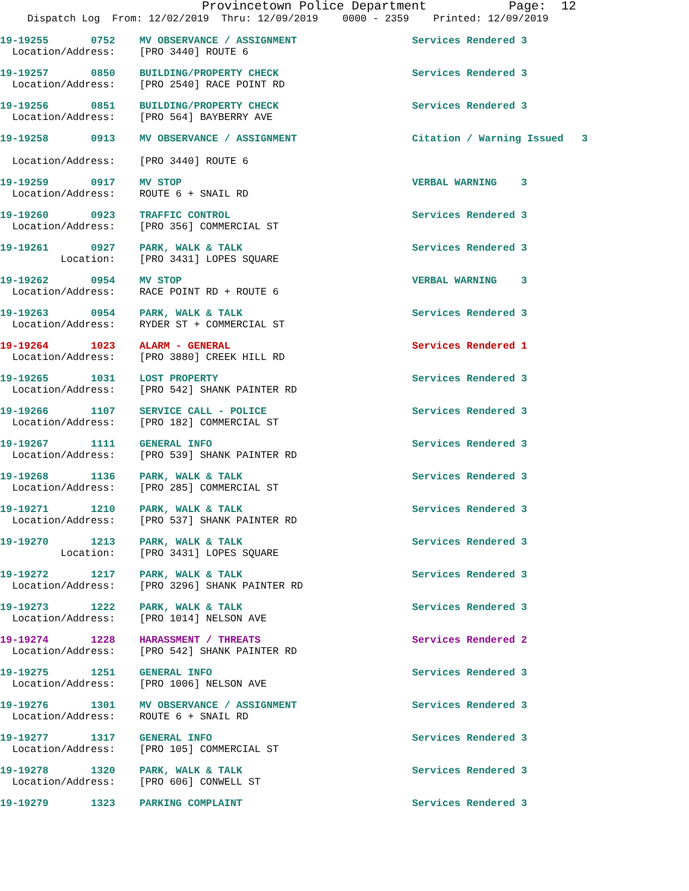Provincetown Police Department Page: 12
Dispatch Log From: 12/02/2019 Thru: 12/09/2019 0000 - 2359 Printed: 12/09/2019
19-19255 0752 MV OBSERVANCE / ASSIGNMENT Services Rendered 3 Location/Address: [PRO 3440] ROUTE 6
19-19257 0850 BUILDING/PROPERTY CHECK Services Rendered 3 Location/Address: [PRO 2540] RACE POINT RD
19-19256 0851 BUILDING/PROPERTY CHECK Services Rendered 3 Location/Address: [PRO 564] BAYBERRY AVE
19-19258 0913 MV OBSERVANCE / ASSIGNMENT Citation / Warning Issued 3 Location/Address: [PRO 3440] ROUTE 6
19-19259 0917 MV STOP VERBAL WARNING 3 Location/Address: ROUTE 6 + SNAIL RD
19-19260 0923 TRAFFIC CONTROL Services Rendered 3 Location/Address: [PRO 356] COMMERCIAL ST
19-19261 0927 PARK, WALK & TALK Services Rendered 3 Location: [PRO 3431] LOPES SQUARE
19-19262 0954 MV STOP VERBAL WARNING 3 Location/Address: RACE POINT RD + ROUTE 6
19-19263 0954 PARK, WALK & TALK Services Rendered 3 Location/Address: RYDER ST + COMMERCIAL ST
19-19264 1023 ALARM - GENERAL Services Rendered 1 Location/Address: [PRO 3880] CREEK HILL RD
19-19265 1031 LOST PROPERTY Services Rendered 3 Location/Address: [PRO 542] SHANK PAINTER RD
19-19266 1107 SERVICE CALL - POLICE Services Rendered 3 Location/Address: [PRO 182] COMMERCIAL ST
19-19267 1111 GENERAL INFO Services Rendered 3 Location/Address: [PRO 539] SHANK PAINTER RD
19-19268 1136 PARK, WALK & TALK Services Rendered 3 Location/Address: [PRO 285] COMMERCIAL ST
19-19271 1210 PARK, WALK & TALK Services Rendered 3 Location/Address: [PRO 537] SHANK PAINTER RD
19-19270 1213 PARK, WALK & TALK Services Rendered 3 Location: [PRO 3431] LOPES SQUARE
19-19272 1217 PARK, WALK & TALK Services Rendered 3 Location/Address: [PRO 3296] SHANK PAINTER RD
19-19273 1222 PARK, WALK & TALK Services Rendered 3 Location/Address: [PRO 1014] NELSON AVE
19-19274 1228 HARASSMENT / THREATS Services Rendered 2 Location/Address: [PRO 542] SHANK PAINTER RD
19-19275 1251 GENERAL INFO Services Rendered 3 Location/Address: [PRO 1006] NELSON AVE
19-19276 1301 MV OBSERVANCE / ASSIGNMENT Services Rendered 3 Location/Address: ROUTE 6 + SNAIL RD
19-19277 1317 GENERAL INFO Services Rendered 3 Location/Address: [PRO 105] COMMERCIAL ST
19-19278 1320 PARK, WALK & TALK Services Rendered 3 Location/Address: [PRO 606] CONWELL ST
19-19279 1323 PARKING COMPLAINT Services Rendered 3